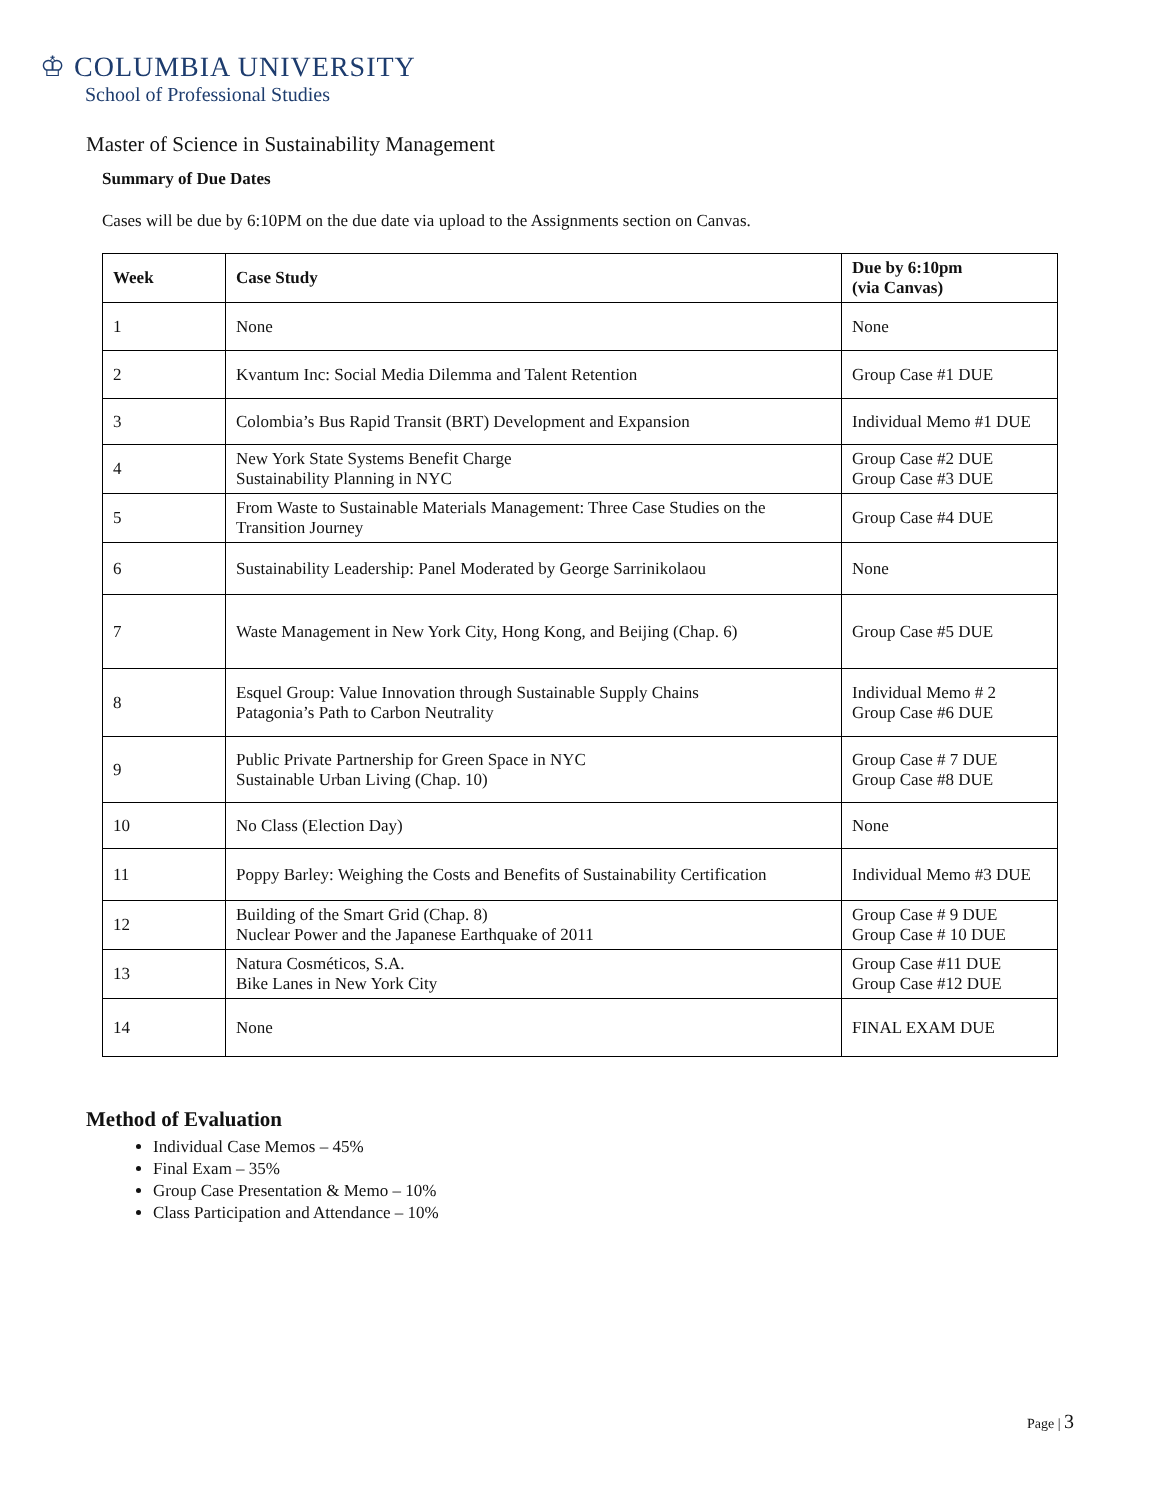♔ COLUMBIA UNIVERSITY
School of Professional Studies
Master of Science in Sustainability Management
Summary of Due Dates
Cases will be due by 6:10PM on the due date via upload to the Assignments section on Canvas.
| Week | Case Study | Due by 6:10pm (via Canvas) |
| --- | --- | --- |
| 1 | None | None |
| 2 | Kvantum Inc: Social Media Dilemma and Talent Retention | Group Case #1 DUE |
| 3 | Colombia’s Bus Rapid Transit (BRT) Development and Expansion | Individual Memo #1 DUE |
| 4 | New York State Systems Benefit Charge Sustainability Planning in NYC | Group Case #2 DUE Group Case #3 DUE |
| 5 | From Waste to Sustainable Materials Management: Three Case Studies on the Transition Journey | Group Case #4 DUE |
| 6 | Sustainability Leadership: Panel Moderated by George Sarrinikolaou | None |
| 7 | Waste Management in New York City, Hong Kong, and Beijing (Chap. 6) | Group Case #5 DUE |
| 8 | Esquel Group: Value Innovation through Sustainable Supply Chains Patagonia’s Path to Carbon Neutrality | Individual Memo # 2 Group Case #6 DUE |
| 9 | Public Private Partnership for Green Space in NYC Sustainable Urban Living (Chap. 10) | Group Case # 7 DUE Group Case #8 DUE |
| 10 | No Class (Election Day) | None |
| 11 | Poppy Barley: Weighing the Costs and Benefits of Sustainability Certification | Individual Memo #3 DUE |
| 12 | Building of the Smart Grid (Chap. 8) Nuclear Power and the Japanese Earthquake of 2011 | Group Case # 9 DUE Group Case # 10 DUE |
| 13 | Natura Cosméticos, S.A. Bike Lanes in New York City | Group Case #11 DUE Group Case #12 DUE |
| 14 | None | FINAL EXAM DUE |
Method of Evaluation
Individual Case Memos – 45%
Final Exam – 35%
Group Case Presentation & Memo – 10%
Class Participation and Attendance – 10%
Page | 3